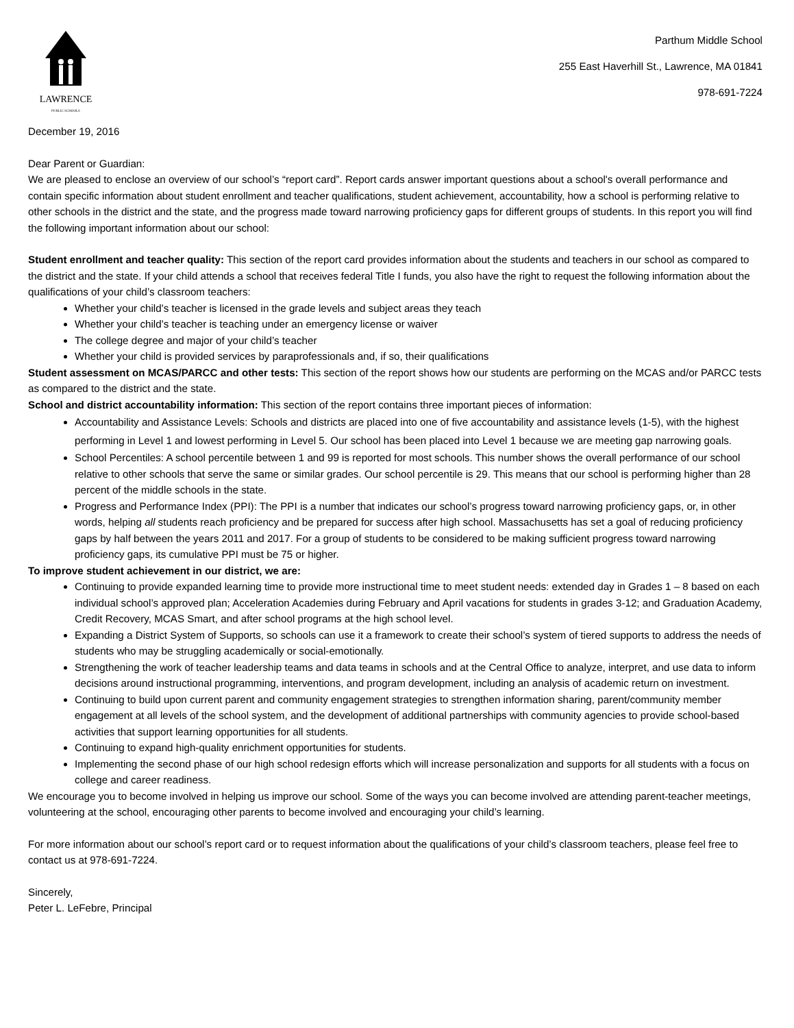LAWRENCE
PUBLIC SCHOOLS
Parthum Middle School
255 East Haverhill St., Lawrence, MA 01841
978-691-7224
December 19, 2016
Dear Parent or Guardian:
We are pleased to enclose an overview of our school’s “report card”. Report cards answer important questions about a school's overall performance and contain specific information about student enrollment and teacher qualifications, student achievement, accountability, how a school is performing relative to other schools in the district and the state, and the progress made toward narrowing proficiency gaps for different groups of students. In this report you will find the following important information about our school:
Student enrollment and teacher quality: This section of the report card provides information about the students and teachers in our school as compared to the district and the state. If your child attends a school that receives federal Title I funds, you also have the right to request the following information about the qualifications of your child’s classroom teachers:
Whether your child’s teacher is licensed in the grade levels and subject areas they teach
Whether your child’s teacher is teaching under an emergency license or waiver
The college degree and major of your child’s teacher
Whether your child is provided services by paraprofessionals and, if so, their qualifications
Student assessment on MCAS/PARCC and other tests: This section of the report shows how our students are performing on the MCAS and/or PARCC tests as compared to the district and the state.
School and district accountability information: This section of the report contains three important pieces of information:
Accountability and Assistance Levels: Schools and districts are placed into one of five accountability and assistance levels (1-5), with the highest performing in Level 1 and lowest performing in Level 5. Our school has been placed into Level 1 because we are meeting gap narrowing goals.
School Percentiles: A school percentile between 1 and 99 is reported for most schools. This number shows the overall performance of our school relative to other schools that serve the same or similar grades. Our school percentile is 29. This means that our school is performing higher than 28 percent of the middle schools in the state.
Progress and Performance Index (PPI): The PPI is a number that indicates our school’s progress toward narrowing proficiency gaps, or, in other words, helping all students reach proficiency and be prepared for success after high school. Massachusetts has set a goal of reducing proficiency gaps by half between the years 2011 and 2017. For a group of students to be considered to be making sufficient progress toward narrowing proficiency gaps, its cumulative PPI must be 75 or higher.
To improve student achievement in our district, we are:
Continuing to provide expanded learning time to provide more instructional time to meet student needs: extended day in Grades 1 – 8 based on each individual school’s approved plan; Acceleration Academies during February and April vacations for students in grades 3-12; and Graduation Academy, Credit Recovery, MCAS Smart, and after school programs at the high school level.
Expanding a District System of Supports, so schools can use it a framework to create their school’s system of tiered supports to address the needs of students who may be struggling academically or social-emotionally.
Strengthening the work of teacher leadership teams and data teams in schools and at the Central Office to analyze, interpret, and use data to inform decisions around instructional programming, interventions, and program development, including an analysis of academic return on investment.
Continuing to build upon current parent and community engagement strategies to strengthen information sharing, parent/community member engagement at all levels of the school system, and the development of additional partnerships with community agencies to provide school-based activities that support learning opportunities for all students.
Continuing to expand high-quality enrichment opportunities for students.
Implementing the second phase of our high school redesign efforts which will increase personalization and supports for all students with a focus on college and career readiness.
We encourage you to become involved in helping us improve our school. Some of the ways you can become involved are attending parent-teacher meetings, volunteering at the school, encouraging other parents to become involved and encouraging your child’s learning.
For more information about our school’s report card or to request information about the qualifications of your child’s classroom teachers, please feel free to contact us at 978-691-7224.
Sincerely,
Peter L. LeFebre, Principal